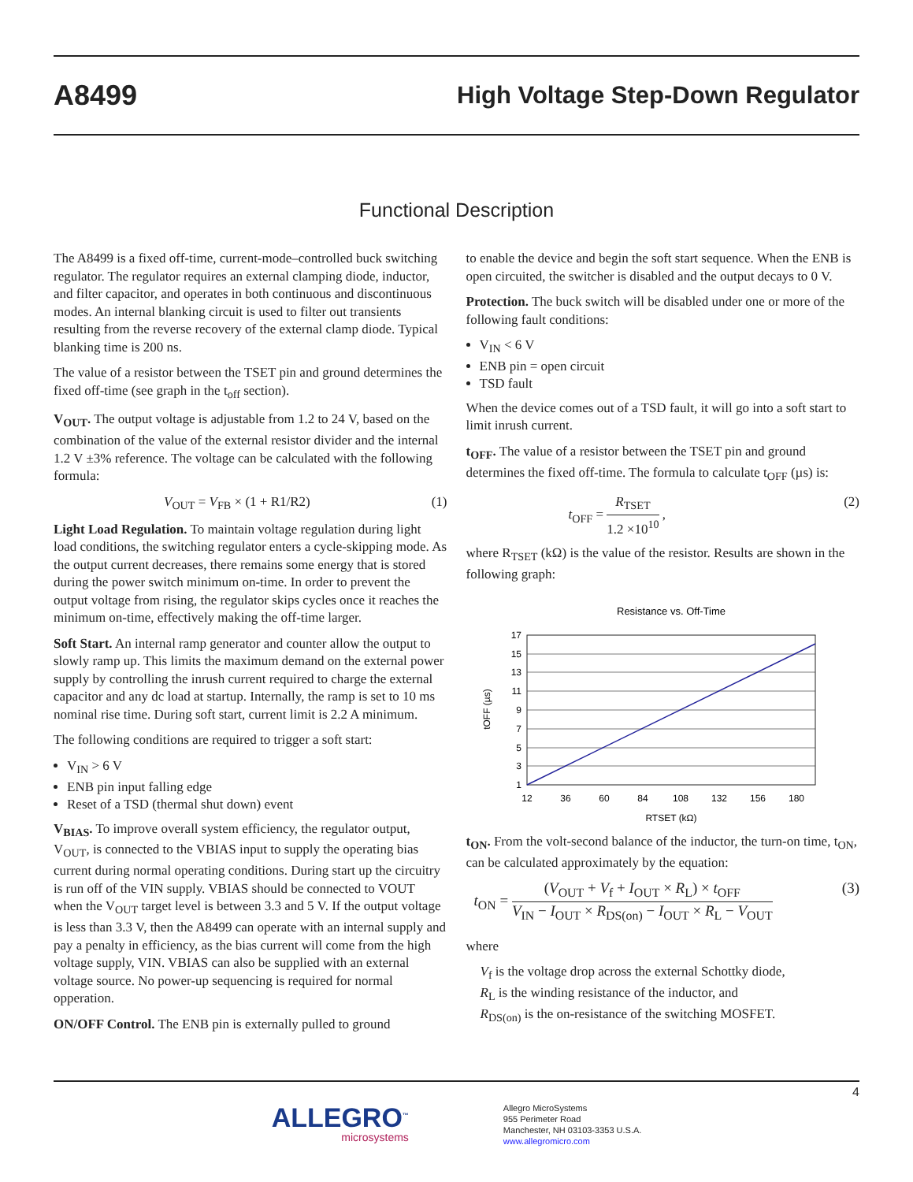A8499 High Voltage Step-Down Regulator
Functional Description
The A8499 is a fixed off-time, current-mode–controlled buck switching regulator. The regulator requires an external clamping diode, inductor, and filter capacitor, and operates in both continuous and discontinuous modes. An internal blanking circuit is used to filter out transients resulting from the reverse recovery of the external clamp diode. Typical blanking time is 200 ns.
The value of a resistor between the TSET pin and ground determines the fixed off-time (see graph in the t<sub>off</sub> section).
V<sub>OUT</sub>. The output voltage is adjustable from 1.2 to 24 V, based on the combination of the value of the external resistor divider and the internal 1.2 V ±3% reference. The voltage can be calculated with the following formula:
V<sub>OUT</sub> = V<sub>FB</sub> × (1 + R1/R2) (1)
Light Load Regulation. To maintain voltage regulation during light load conditions, the switching regulator enters a cycle-skipping mode. As the output current decreases, there remains some energy that is stored during the power switch minimum on-time. In order to prevent the output voltage from rising, the regulator skips cycles once it reaches the minimum on-time, effectively making the off-time larger.
Soft Start. An internal ramp generator and counter allow the output to slowly ramp up. This limits the maximum demand on the external power supply by controlling the inrush current required to charge the external capacitor and any dc load at startup. Internally, the ramp is set to 10 ms nominal rise time. During soft start, current limit is 2.2 A minimum.
The following conditions are required to trigger a soft start:
V<sub>IN</sub> > 6 V
ENB pin input falling edge
Reset of a TSD (thermal shut down) event
V<sub>BIAS</sub>. To improve overall system efficiency, the regulator output, V<sub>OUT</sub>, is connected to the VBIAS input to supply the operating bias current during normal operating conditions. During start up the circuitry is run off of the VIN supply. VBIAS should be connected to VOUT when the V<sub>OUT</sub> target level is between 3.3 and 5 V. If the output voltage is less than 3.3 V, then the A8499 can operate with an internal supply and pay a penalty in efficiency, as the bias current will come from the high voltage supply, VIN. VBIAS can also be supplied with an external voltage source. No power-up sequencing is required for normal opperation.
ON/OFF Control. The ENB pin is externally pulled to ground
to enable the device and begin the soft start sequence. When the ENB is open circuited, the switcher is disabled and the output decays to 0 V.
Protection. The buck switch will be disabled under one or more of the following fault conditions:
V<sub>IN</sub> < 6 V
ENB pin = open circuit
TSD fault
When the device comes out of a TSD fault, it will go into a soft start to limit inrush current.
t<sub>OFF</sub>. The value of a resistor between the TSET pin and ground determines the fixed off-time. The formula to calculate t<sub>OFF</sub> (µs) is:
t<sub>OFF</sub> = R<sub>TSET</sub> 1.2 ×10<sup>10</sup> , (2)
where R<sub>TSET</sub> (kΩ) is the value of the resistor. Results are shown in the following graph:
Resistance vs. Off-Time
17
15
13
11
9
7
5
3
1
12
36
60
84
108
132
156
180
RTSET (kΩ)
tOFF (µs)
t<sub>ON</sub>. From the volt-second balance of the inductor, the turn-on time, t<sub>ON</sub>, can be calculated approximately by the equation:
t<sub>ON</sub> = (V<sub>OUT</sub> + V<sub>f</sub> + I<sub>OUT</sub> × R<sub>L</sub>) × t<sub>OFF</sub> V<sub>IN</sub> − I<sub>OUT</sub> × R<sub>DS(on)</sub> − I<sub>OUT</sub> × R<sub>L</sub> − V<sub>OUT</sub> (3)
where
V<sub>f</sub> is the voltage drop across the external Schottky diode,
R<sub>L</sub> is the winding resistance of the inductor, and
R<sub>DS(on)</sub> is the on-resistance of the switching MOSFET.
4
ALLEGRO<sup>™</sup>
microsystems
Allegro MicroSystems
955 Perimeter Road
Manchester, NH 03103-3353 U.S.A.
www.allegromicro.com